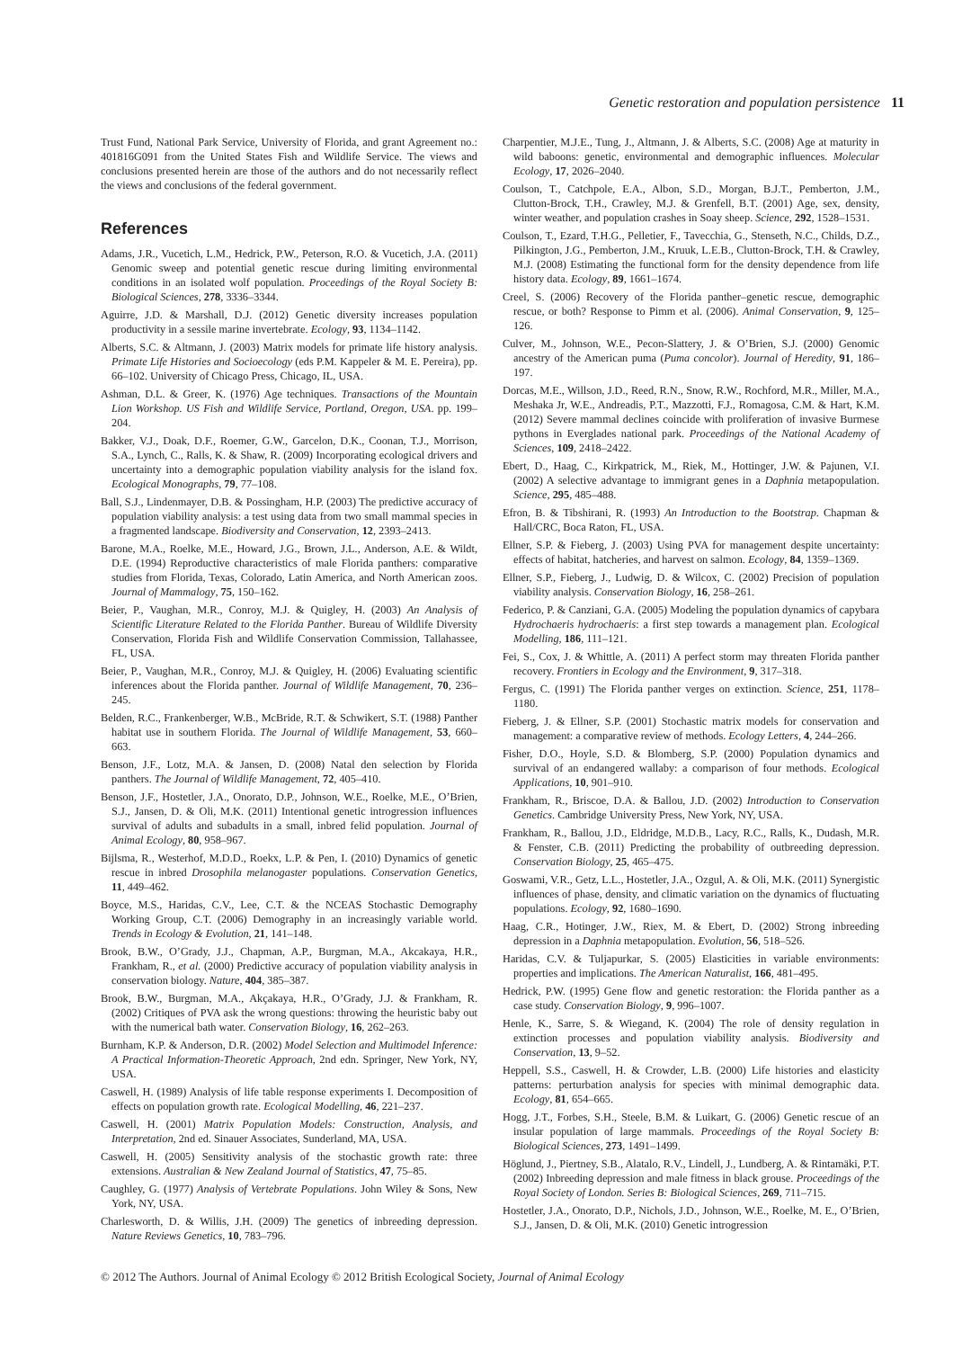Genetic restoration and population persistence 11
Trust Fund, National Park Service, University of Florida, and grant Agreement no.: 401816G091 from the United States Fish and Wildlife Service. The views and conclusions presented herein are those of the authors and do not necessarily reflect the views and conclusions of the federal government.
References
Adams, J.R., Vucetich, L.M., Hedrick, P.W., Peterson, R.O. & Vucetich, J.A. (2011) Genomic sweep and potential genetic rescue during limiting environmental conditions in an isolated wolf population. Proceedings of the Royal Society B: Biological Sciences, 278, 3336–3344.
Aguirre, J.D. & Marshall, D.J. (2012) Genetic diversity increases population productivity in a sessile marine invertebrate. Ecology, 93, 1134–1142.
Alberts, S.C. & Altmann, J. (2003) Matrix models for primate life history analysis. Primate Life Histories and Socioecology (eds P.M. Kappeler & M. E. Pereira), pp. 66–102. University of Chicago Press, Chicago, IL, USA.
Ashman, D.L. & Greer, K. (1976) Age techniques. Transactions of the Mountain Lion Workshop. US Fish and Wildlife Service, Portland, Oregon, USA. pp. 199–204.
Bakker, V.J., Doak, D.F., Roemer, G.W., Garcelon, D.K., Coonan, T.J., Morrison, S.A., Lynch, C., Ralls, K. & Shaw, R. (2009) Incorporating ecological drivers and uncertainty into a demographic population viability analysis for the island fox. Ecological Monographs, 79, 77–108.
Ball, S.J., Lindenmayer, D.B. & Possingham, H.P. (2003) The predictive accuracy of population viability analysis: a test using data from two small mammal species in a fragmented landscape. Biodiversity and Conservation, 12, 2393–2413.
Barone, M.A., Roelke, M.E., Howard, J.G., Brown, J.L., Anderson, A.E. & Wildt, D.E. (1994) Reproductive characteristics of male Florida panthers: comparative studies from Florida, Texas, Colorado, Latin America, and North American zoos. Journal of Mammalogy, 75, 150–162.
Beier, P., Vaughan, M.R., Conroy, M.J. & Quigley, H. (2003) An Analysis of Scientific Literature Related to the Florida Panther. Bureau of Wildlife Diversity Conservation, Florida Fish and Wildlife Conservation Commission, Tallahassee, FL, USA.
Beier, P., Vaughan, M.R., Conroy, M.J. & Quigley, H. (2006) Evaluating scientific inferences about the Florida panther. Journal of Wildlife Management, 70, 236–245.
Belden, R.C., Frankenberger, W.B., McBride, R.T. & Schwikert, S.T. (1988) Panther habitat use in southern Florida. The Journal of Wildlife Management, 53, 660–663.
Benson, J.F., Lotz, M.A. & Jansen, D. (2008) Natal den selection by Florida panthers. The Journal of Wildlife Management, 72, 405–410.
Benson, J.F., Hostetler, J.A., Onorato, D.P., Johnson, W.E., Roelke, M.E., O’Brien, S.J., Jansen, D. & Oli, M.K. (2011) Intentional genetic introgression influences survival of adults and subadults in a small, inbred felid population. Journal of Animal Ecology, 80, 958–967.
Bijlsma, R., Westerhof, M.D.D., Roekx, L.P. & Pen, I. (2010) Dynamics of genetic rescue in inbred Drosophila melanogaster populations. Conservation Genetics, 11, 449–462.
Boyce, M.S., Haridas, C.V., Lee, C.T. & the NCEAS Stochastic Demography Working Group, C.T. (2006) Demography in an increasingly variable world. Trends in Ecology & Evolution, 21, 141–148.
Brook, B.W., O’Grady, J.J., Chapman, A.P., Burgman, M.A., Akcakaya, H.R., Frankham, R., et al. (2000) Predictive accuracy of population viability analysis in conservation biology. Nature, 404, 385–387.
Brook, B.W., Burgman, M.A., Akçakaya, H.R., O’Grady, J.J. & Frankham, R. (2002) Critiques of PVA ask the wrong questions: throwing the heuristic baby out with the numerical bath water. Conservation Biology, 16, 262–263.
Burnham, K.P. & Anderson, D.R. (2002) Model Selection and Multimodel Inference: A Practical Information-Theoretic Approach, 2nd edn. Springer, New York, NY, USA.
Caswell, H. (1989) Analysis of life table response experiments I. Decomposition of effects on population growth rate. Ecological Modelling, 46, 221–237.
Caswell, H. (2001) Matrix Population Models: Construction, Analysis, and Interpretation, 2nd ed. Sinauer Associates, Sunderland, MA, USA.
Caswell, H. (2005) Sensitivity analysis of the stochastic growth rate: three extensions. Australian & New Zealand Journal of Statistics, 47, 75–85.
Caughley, G. (1977) Analysis of Vertebrate Populations. John Wiley & Sons, New York, NY, USA.
Charlesworth, D. & Willis, J.H. (2009) The genetics of inbreeding depression. Nature Reviews Genetics, 10, 783–796.
Charpentier, M.J.E., Tung, J., Altmann, J. & Alberts, S.C. (2008) Age at maturity in wild baboons: genetic, environmental and demographic influences. Molecular Ecology, 17, 2026–2040.
Coulson, T., Catchpole, E.A., Albon, S.D., Morgan, B.J.T., Pemberton, J.M., Clutton-Brock, T.H., Crawley, M.J. & Grenfell, B.T. (2001) Age, sex, density, winter weather, and population crashes in Soay sheep. Science, 292, 1528–1531.
Coulson, T., Ezard, T.H.G., Pelletier, F., Tavecchia, G., Stenseth, N.C., Childs, D.Z., Pilkington, J.G., Pemberton, J.M., Kruuk, L.E.B., Clutton-Brock, T.H. & Crawley, M.J. (2008) Estimating the functional form for the density dependence from life history data. Ecology, 89, 1661–1674.
Creel, S. (2006) Recovery of the Florida panther–genetic rescue, demographic rescue, or both? Response to Pimm et al. (2006). Animal Conservation, 9, 125–126.
Culver, M., Johnson, W.E., Pecon-Slattery, J. & O’Brien, S.J. (2000) Genomic ancestry of the American puma (Puma concolor). Journal of Heredity, 91, 186–197.
Dorcas, M.E., Willson, J.D., Reed, R.N., Snow, R.W., Rochford, M.R., Miller, M.A., Meshaka Jr, W.E., Andreadis, P.T., Mazzotti, F.J., Romagosa, C.M. & Hart, K.M. (2012) Severe mammal declines coincide with proliferation of invasive Burmese pythons in Everglades national park. Proceedings of the National Academy of Sciences, 109, 2418–2422.
Ebert, D., Haag, C., Kirkpatrick, M., Riek, M., Hottinger, J.W. & Pajunen, V.I. (2002) A selective advantage to immigrant genes in a Daphnia metapopulation. Science, 295, 485–488.
Efron, B. & Tibshirani, R. (1993) An Introduction to the Bootstrap. Chapman & Hall/CRC, Boca Raton, FL, USA.
Ellner, S.P. & Fieberg, J. (2003) Using PVA for management despite uncertainty: effects of habitat, hatcheries, and harvest on salmon. Ecology, 84, 1359–1369.
Ellner, S.P., Fieberg, J., Ludwig, D. & Wilcox, C. (2002) Precision of population viability analysis. Conservation Biology, 16, 258–261.
Federico, P. & Canziani, G.A. (2005) Modeling the population dynamics of capybara Hydrochaeris hydrochaeris: a first step towards a management plan. Ecological Modelling, 186, 111–121.
Fei, S., Cox, J. & Whittle, A. (2011) A perfect storm may threaten Florida panther recovery. Frontiers in Ecology and the Environment, 9, 317–318.
Fergus, C. (1991) The Florida panther verges on extinction. Science, 251, 1178–1180.
Fieberg, J. & Ellner, S.P. (2001) Stochastic matrix models for conservation and management: a comparative review of methods. Ecology Letters, 4, 244–266.
Fisher, D.O., Hoyle, S.D. & Blomberg, S.P. (2000) Population dynamics and survival of an endangered wallaby: a comparison of four methods. Ecological Applications, 10, 901–910.
Frankham, R., Briscoe, D.A. & Ballou, J.D. (2002) Introduction to Conservation Genetics. Cambridge University Press, New York, NY, USA.
Frankham, R., Ballou, J.D., Eldridge, M.D.B., Lacy, R.C., Ralls, K., Dudash, M.R. & Fenster, C.B. (2011) Predicting the probability of outbreeding depression. Conservation Biology, 25, 465–475.
Goswami, V.R., Getz, L.L., Hostetler, J.A., Ozgul, A. & Oli, M.K. (2011) Synergistic influences of phase, density, and climatic variation on the dynamics of fluctuating populations. Ecology, 92, 1680–1690.
Haag, C.R., Hotinger, J.W., Riex, M. & Ebert, D. (2002) Strong inbreeding depression in a Daphnia metapopulation. Evolution, 56, 518–526.
Haridas, C.V. & Tuljapurkar, S. (2005) Elasticities in variable environments: properties and implications. The American Naturalist, 166, 481–495.
Hedrick, P.W. (1995) Gene flow and genetic restoration: the Florida panther as a case study. Conservation Biology, 9, 996–1007.
Henle, K., Sarre, S. & Wiegand, K. (2004) The role of density regulation in extinction processes and population viability analysis. Biodiversity and Conservation, 13, 9–52.
Heppell, S.S., Caswell, H. & Crowder, L.B. (2000) Life histories and elasticity patterns: perturbation analysis for species with minimal demographic data. Ecology, 81, 654–665.
Hogg, J.T., Forbes, S.H., Steele, B.M. & Luikart, G. (2006) Genetic rescue of an insular population of large mammals. Proceedings of the Royal Society B: Biological Sciences, 273, 1491–1499.
Höglund, J., Piertney, S.B., Alatalo, R.V., Lindell, J., Lundberg, A. & Rintamäki, P.T. (2002) Inbreeding depression and male fitness in black grouse. Proceedings of the Royal Society of London. Series B: Biological Sciences, 269, 711–715.
Hostetler, J.A., Onorato, D.P., Nichols, J.D., Johnson, W.E., Roelke, M. E., O’Brien, S.J., Jansen, D. & Oli, M.K. (2010) Genetic introgression
© 2012 The Authors. Journal of Animal Ecology © 2012 British Ecological Society, Journal of Animal Ecology